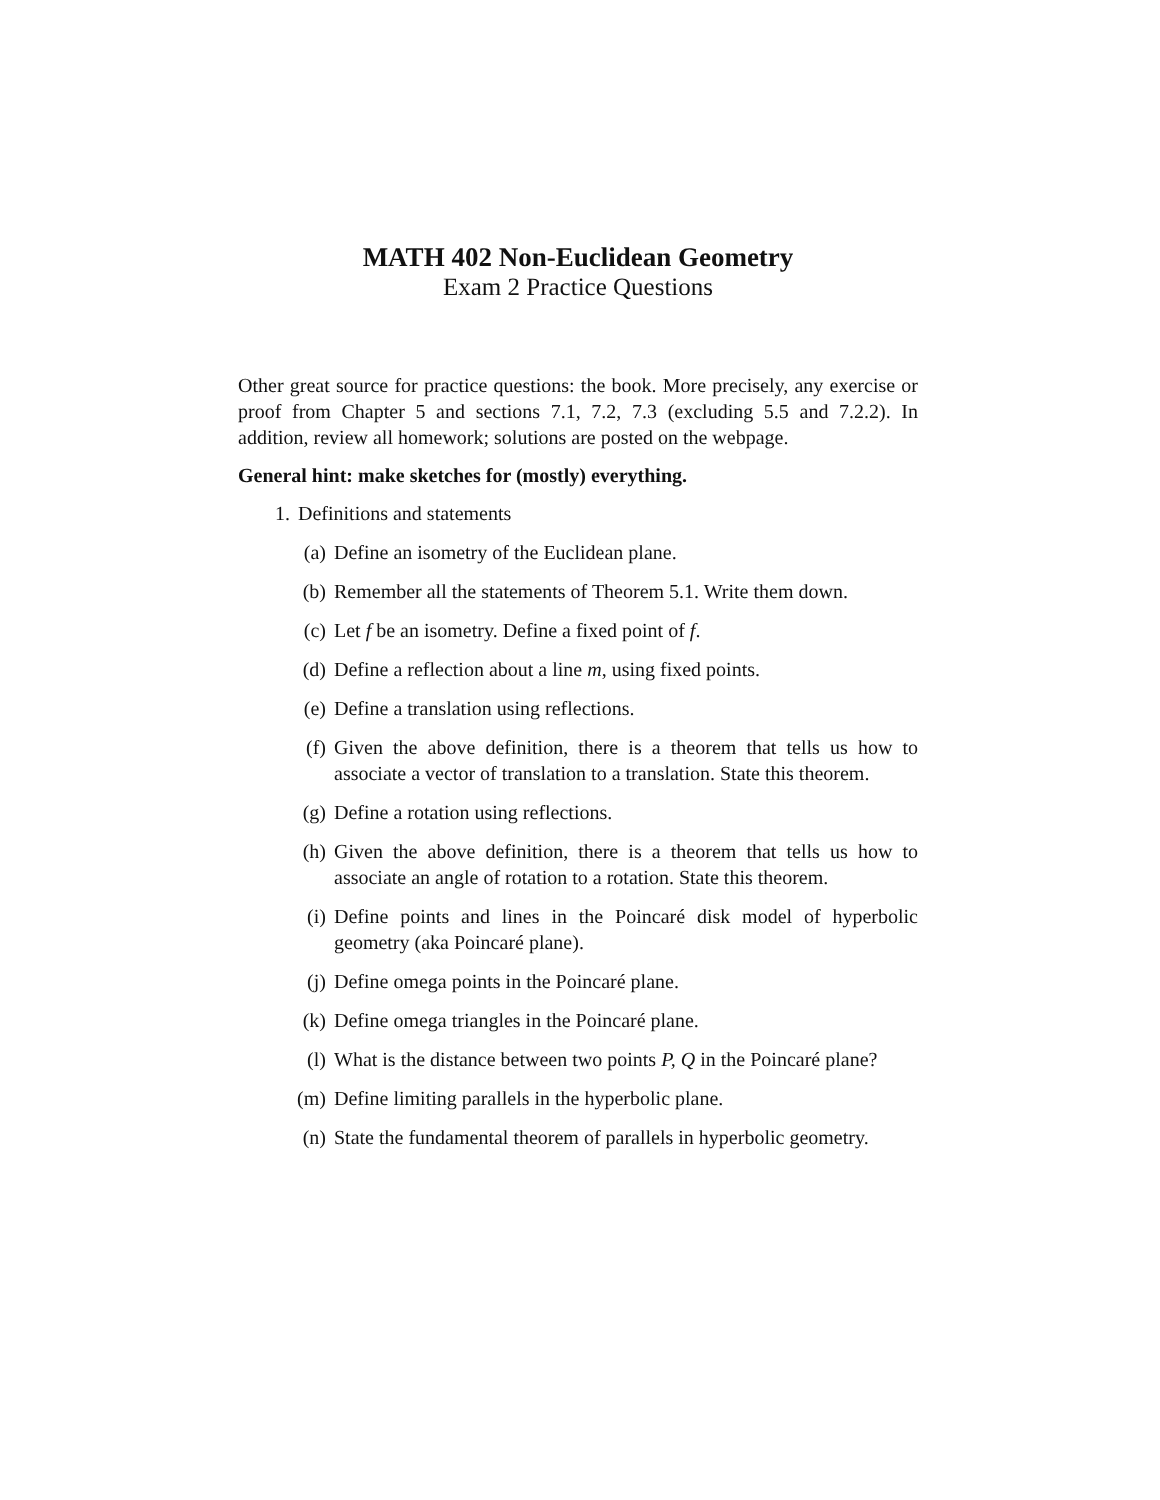MATH 402 Non-Euclidean Geometry
Exam 2 Practice Questions
Other great source for practice questions: the book. More precisely, any exercise or proof from Chapter 5 and sections 7.1, 7.2, 7.3 (excluding 5.5 and 7.2.2). In addition, review all homework; solutions are posted on the webpage.
General hint: make sketches for (mostly) everything.
1. Definitions and statements
(a) Define an isometry of the Euclidean plane.
(b) Remember all the statements of Theorem 5.1. Write them down.
(c) Let f be an isometry. Define a fixed point of f.
(d) Define a reflection about a line m, using fixed points.
(e) Define a translation using reflections.
(f) Given the above definition, there is a theorem that tells us how to associate a vector of translation to a translation. State this theorem.
(g) Define a rotation using reflections.
(h) Given the above definition, there is a theorem that tells us how to associate an angle of rotation to a rotation. State this theorem.
(i) Define points and lines in the Poincaré disk model of hyperbolic geometry (aka Poincaré plane).
(j) Define omega points in the Poincaré plane.
(k) Define omega triangles in the Poincaré plane.
(l) What is the distance between two points P, Q in the Poincaré plane?
(m) Define limiting parallels in the hyperbolic plane.
(n) State the fundamental theorem of parallels in hyperbolic geometry.